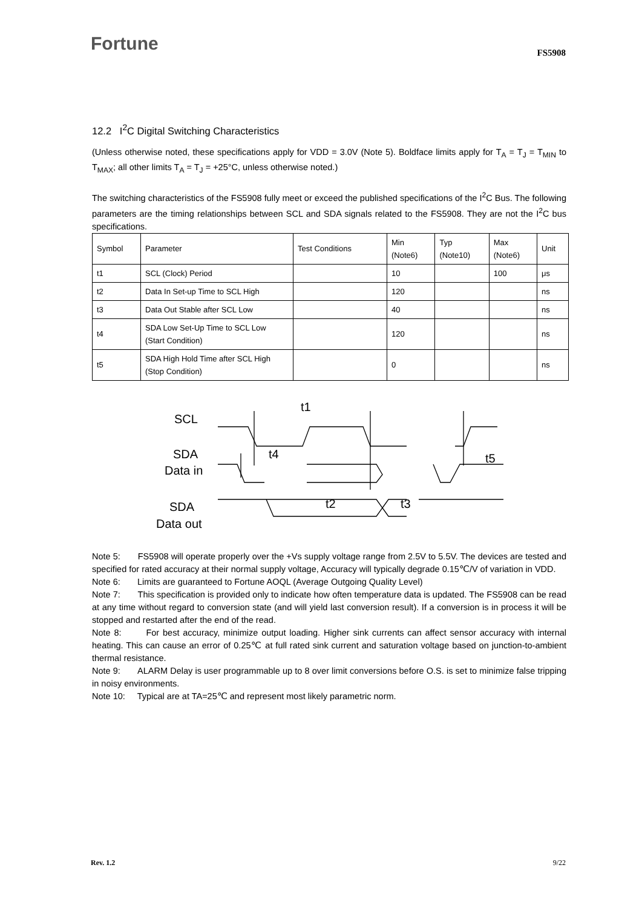Fortune
FS5908
12.2 I<sup>2</sup>C Digital Switching Characteristics
(Unless otherwise noted, these specifications apply for VDD = 3.0V (Note 5). Boldface limits apply for T<sub>A</sub> = T<sub>J</sub> = T<sub>MIN</sub> to T<sub>MAX</sub>; all other limits T<sub>A</sub> = T<sub>J</sub> = +25°C, unless otherwise noted.)
The switching characteristics of the FS5908 fully meet or exceed the published specifications of the I<sup>2</sup>C Bus. The following parameters are the timing relationships between SCL and SDA signals related to the FS5908. They are not the I<sup>2</sup>C bus specifications.
| Symbol | Parameter | Test Conditions | Min (Note6) | Typ (Note10) | Max (Note6) | Unit |
| t1 | SCL (Clock) Period | | 10 | | 100 | μs |
| t2 | Data In Set-up Time to SCL High | | 120 | | | ns |
| t3 | Data Out Stable after SCL Low | | 40 | | | ns |
| t4 | SDA Low Set-Up Time to SCL Low (Start Condition) | | 120 | | | ns |
| t5 | SDA High Hold Time after SCL High (Stop Condition) | | 0 | | | ns |
SCL
SDA
Data in
SDA
Data out
t1
t4
t5
t2
t3
Note 5: FS5908 will operate properly over the +Vs supply voltage range from 2.5V to 5.5V. The devices are tested and specified for rated accuracy at their normal supply voltage, Accuracy will typically degrade 0.15℃/V of variation in VDD.
Note 6: Limits are guaranteed to Fortune AOQL (Average Outgoing Quality Level)
Note 7: This specification is provided only to indicate how often temperature data is updated. The FS5908 can be read at any time without regard to conversion state (and will yield last conversion result). If a conversion is in process it will be stopped and restarted after the end of the read.
Note 8: For best accuracy, minimize output loading. Higher sink currents can affect sensor accuracy with internal heating. This can cause an error of 0.25℃ at full rated sink current and saturation voltage based on junction-to-ambient thermal resistance.
Note 9: ALARM Delay is user programmable up to 8 over limit conversions before O.S. is set to minimize false tripping in noisy environments.
Note 10: Typical are at TA=25℃ and represent most likely parametric norm.
Rev. 1.2 9/22